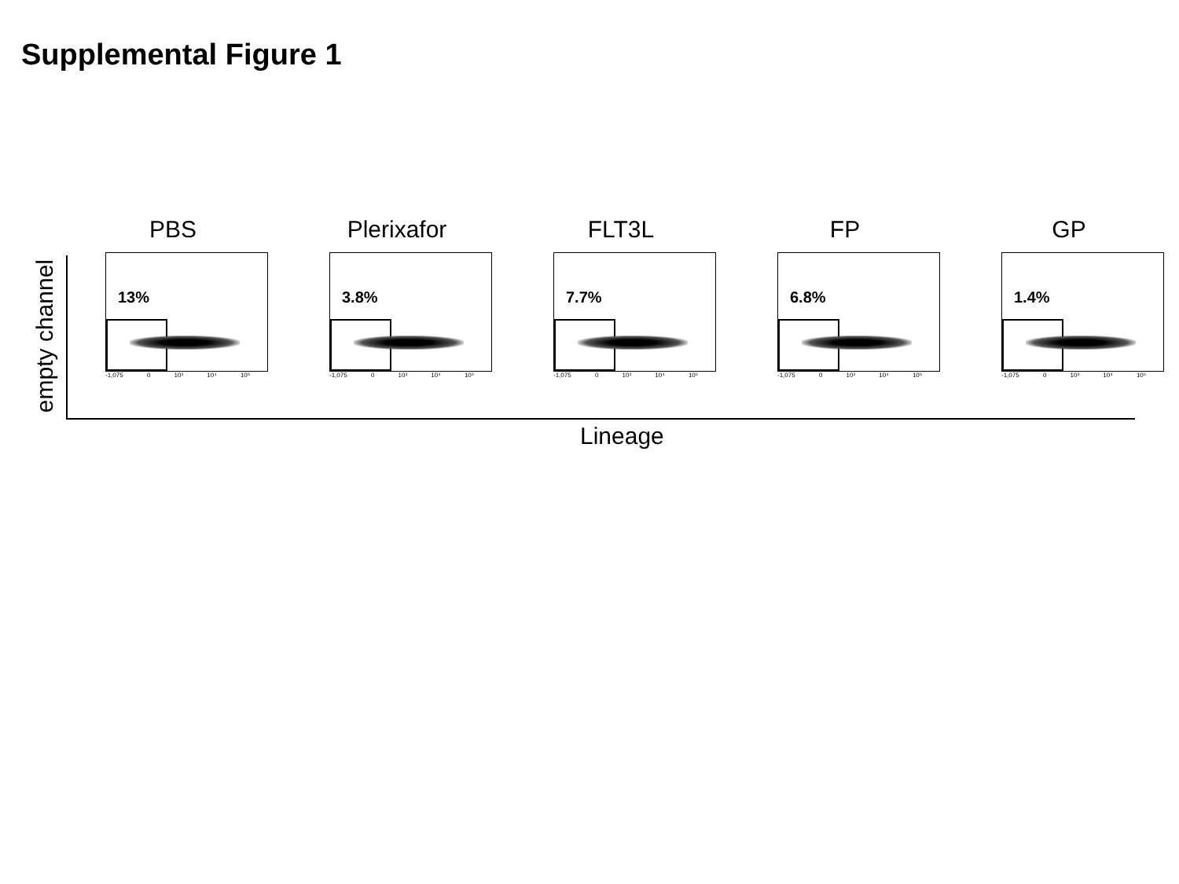Supplemental Figure 1
empty channel
PBS
13%
-1,075 0 10³ 10⁴ 10⁵
Plerixafor
3.8%
-1,075 0 10³ 10⁴ 10⁵
FLT3L
7.7%
-1,075 0 10³ 10⁴ 10⁵
FP
6.8%
-1,075 0 10³ 10⁴ 10⁵
GP
1.4%
-1,075 0 10³ 10⁴ 10⁵
Lineage